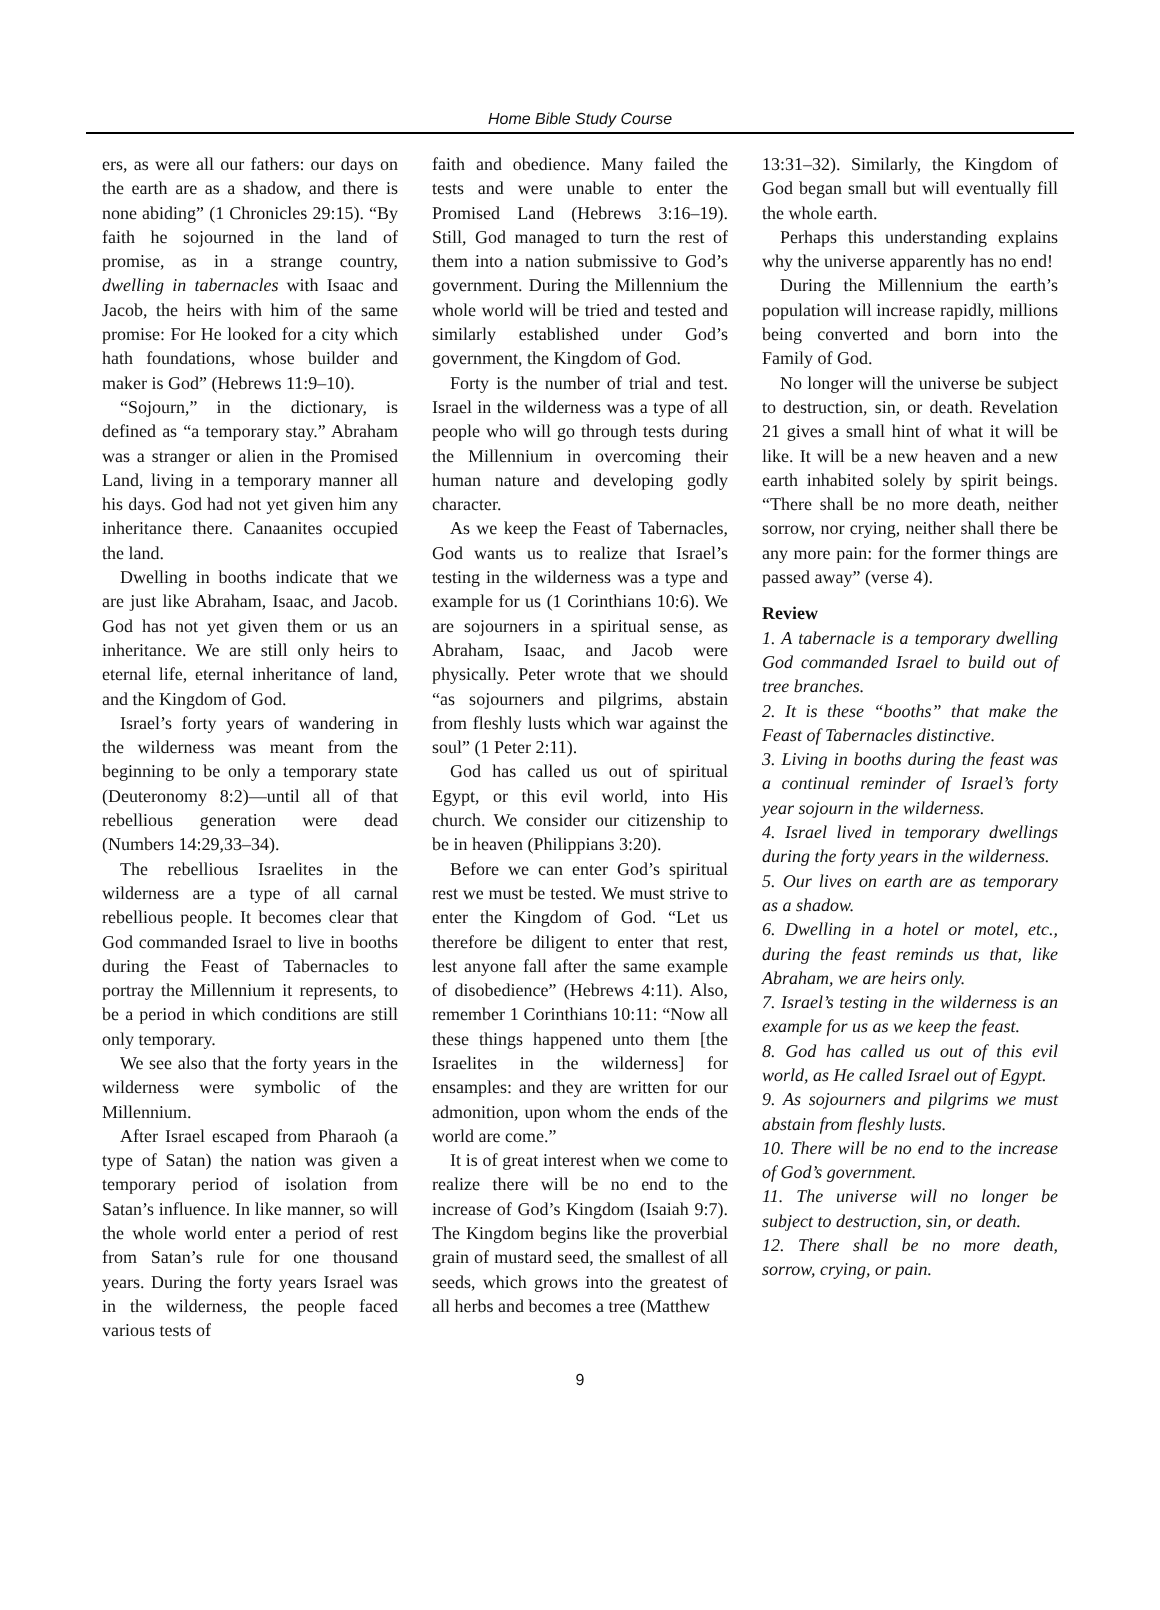Home Bible Study Course
ers, as were all our fathers: our days on the earth are as a shadow, and there is none abiding” (1 Chronicles 29:15). “By faith he sojourned in the land of promise, as in a strange country, dwelling in tabernacles with Isaac and Jacob, the heirs with him of the same promise: For He looked for a city which hath foundations, whose builder and maker is God” (Hebrews 11:9–10).
“Sojourn,” in the dictionary, is defined as “a temporary stay.” Abraham was a stranger or alien in the Promised Land, living in a temporary manner all his days. God had not yet given him any inheritance there. Canaanites occupied the land.
Dwelling in booths indicate that we are just like Abraham, Isaac, and Jacob. God has not yet given them or us an inheritance. We are still only heirs to eternal life, eternal inheritance of land, and the Kingdom of God.
Israel’s forty years of wandering in the wilderness was meant from the beginning to be only a temporary state (Deuteronomy 8:2)—until all of that rebellious generation were dead (Numbers 14:29,33–34).
The rebellious Israelites in the wilderness are a type of all carnal rebellious people. It becomes clear that God commanded Israel to live in booths during the Feast of Tabernacles to portray the Millennium it represents, to be a period in which conditions are still only temporary.
We see also that the forty years in the wilderness were symbolic of the Millennium.
After Israel escaped from Pharaoh (a type of Satan) the nation was given a temporary period of isolation from Satan’s influence. In like manner, so will the whole world enter a period of rest from Satan’s rule for one thousand years. During the forty years Israel was in the wilderness, the people faced various tests of
faith and obedience. Many failed the tests and were unable to enter the Promised Land (Hebrews 3:16–19). Still, God managed to turn the rest of them into a nation submissive to God’s government. During the Millennium the whole world will be tried and tested and similarly established under God’s government, the Kingdom of God.
Forty is the number of trial and test. Israel in the wilderness was a type of all people who will go through tests during the Millennium in overcoming their human nature and developing godly character.
As we keep the Feast of Tabernacles, God wants us to realize that Israel’s testing in the wilderness was a type and example for us (1 Corinthians 10:6). We are sojourners in a spiritual sense, as Abraham, Isaac, and Jacob were physically. Peter wrote that we should “as sojourners and pilgrims, abstain from fleshly lusts which war against the soul” (1 Peter 2:11).
God has called us out of spiritual Egypt, or this evil world, into His church. We consider our citizenship to be in heaven (Philippians 3:20).
Before we can enter God’s spiritual rest we must be tested. We must strive to enter the Kingdom of God. “Let us therefore be diligent to enter that rest, lest anyone fall after the same example of disobedience” (Hebrews 4:11). Also, remember 1 Corinthians 10:11: “Now all these things happened unto them [the Israelites in the wilderness] for ensamples: and they are written for our admonition, upon whom the ends of the world are come.”
It is of great interest when we come to realize there will be no end to the increase of God’s Kingdom (Isaiah 9:7). The Kingdom begins like the proverbial grain of mustard seed, the smallest of all seeds, which grows into the greatest of all herbs and becomes a tree (Matthew
13:31–32). Similarly, the Kingdom of God began small but will eventually fill the whole earth.
Perhaps this understanding explains why the universe apparently has no end!
During the Millennium the earth’s population will increase rapidly, millions being converted and born into the Family of God.
No longer will the universe be subject to destruction, sin, or death. Revelation 21 gives a small hint of what it will be like. It will be a new heaven and a new earth inhabited solely by spirit beings. “There shall be no more death, neither sorrow, nor crying, neither shall there be any more pain: for the former things are passed away” (verse 4).
Review
1. A tabernacle is a temporary dwelling God commanded Israel to build out of tree branches.
2. It is these “booths” that make the Feast of Tabernacles distinctive.
3. Living in booths during the feast was a continual reminder of Israel’s forty year sojourn in the wilderness.
4. Israel lived in temporary dwellings during the forty years in the wilderness.
5. Our lives on earth are as temporary as a shadow.
6. Dwelling in a hotel or motel, etc., during the feast reminds us that, like Abraham, we are heirs only.
7. Israel’s testing in the wilderness is an example for us as we keep the feast.
8. God has called us out of this evil world, as He called Israel out of Egypt.
9. As sojourners and pilgrims we must abstain from fleshly lusts.
10. There will be no end to the increase of God’s government.
11. The universe will no longer be subject to destruction, sin, or death.
12. There shall be no more death, sorrow, crying, or pain.
9